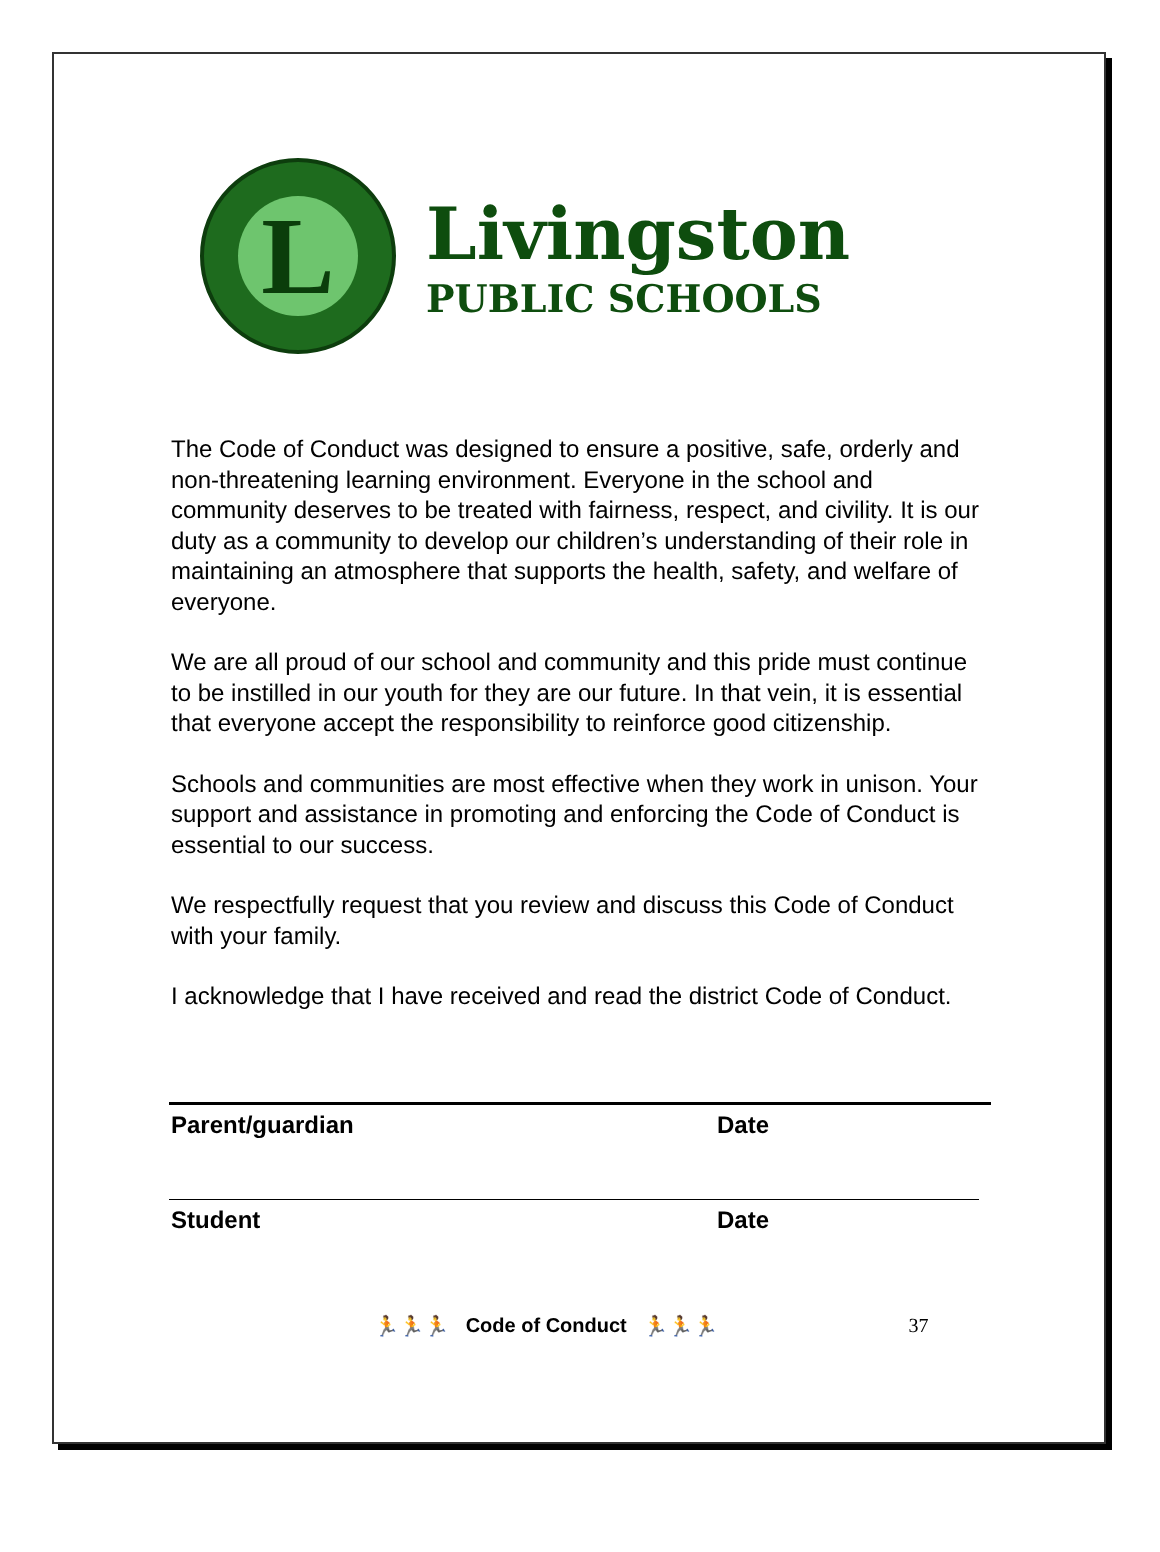L
Livingston
PUBLIC SCHOOLS
The Code of Conduct was designed to ensure a positive, safe, orderly and non-threatening learning environment. Everyone in the school and community deserves to be treated with fairness, respect, and civility. It is our duty as a community to develop our children’s understanding of their role in maintaining an atmosphere that supports the health, safety, and welfare of everyone.
We are all proud of our school and community and this pride must continue to be instilled in our youth for they are our future. In that vein, it is essential that everyone accept the responsibility to reinforce good citizenship.
Schools and communities are most effective when they work in unison. Your support and assistance in promoting and enforcing the Code of Conduct is essential to our success.
We respectfully request that you review and discuss this Code of Conduct with your family.
I acknowledge that I have received and read the district Code of Conduct.
Parent/guardian Date
Student Date
🏃🏃🏃 Code of Conduct 🏃🏃🏃 37